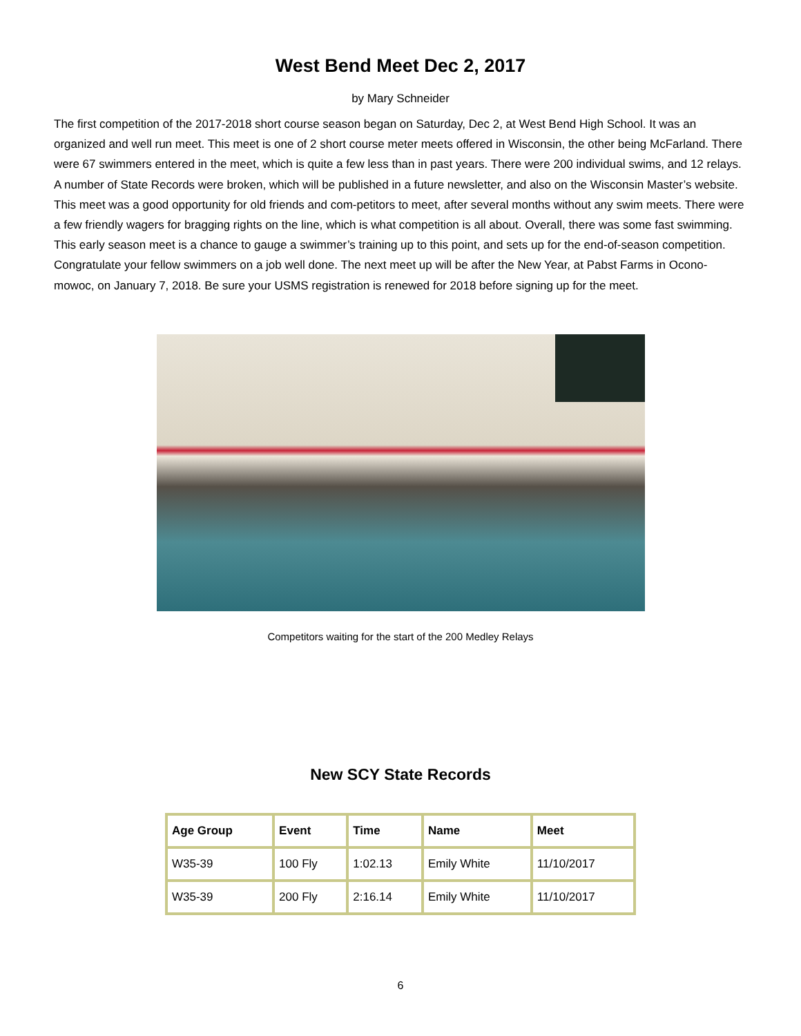West Bend Meet Dec 2, 2017
by Mary Schneider
The first competition of the 2017-2018 short course season began on Saturday, Dec 2, at West Bend High School. It was an organized and well run meet. This meet is one of 2 short course meter meets offered in Wisconsin, the other being McFarland. There were 67 swimmers entered in the meet, which is quite a few less than in past years. There were 200 individual swims, and 12 relays. A number of State Records were broken, which will be published in a future newsletter, and also on the Wisconsin Master’s website. This meet was a good opportunity for old friends and com-petitors to meet, after several months without any swim meets. There were a few friendly wagers for bragging rights on the line, which is what competition is all about. Overall, there was some fast swimming. This early season meet is a chance to gauge a swimmer’s training up to this point, and sets up for the end-of-season competition. Congratulate your fellow swimmers on a job well done. The next meet up will be after the New Year, at Pabst Farms in Ocono-mowoc, on January 7, 2018. Be sure your USMS registration is renewed for 2018 before signing up for the meet.
Competitors waiting for the start of the 200 Medley Relays
New SCY State Records
| Age Group | Event | Time | Name | Meet |
| --- | --- | --- | --- | --- |
| W35-39 | 100 Fly | 1:02.13 | Emily White | 11/10/2017 |
| W35-39 | 200 Fly | 2:16.14 | Emily White | 11/10/2017 |
6